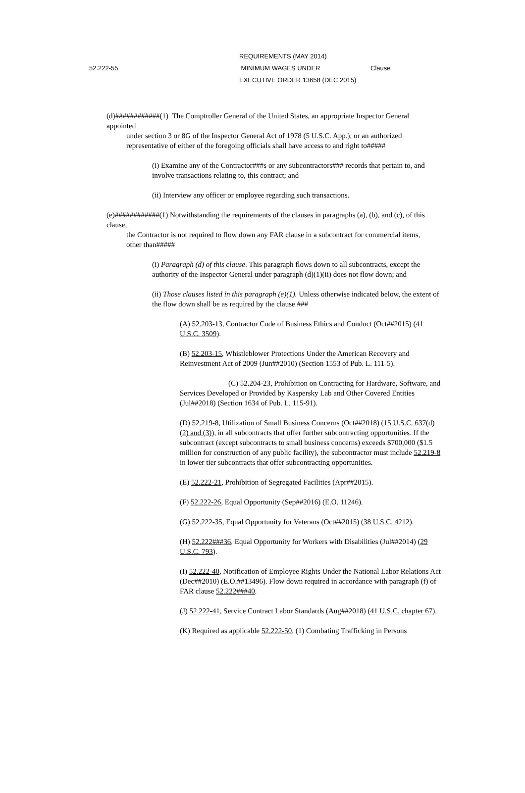REQUIREMENTS (MAY 2014)
52.222-55 MINIMUM WAGES UNDER Clause
EXECUTIVE ORDER 13658 (DEC 2015)
(d)############(1) The Comptroller General of the United States, an appropriate Inspector General appointed
under section 3 or 8G of the Inspector General Act of 1978 (5 U.S.C. App.), or an authorized representative of either of the foregoing officials shall have access to and right to#####
(i) Examine any of the Contractor###s or any subcontractors### records that pertain to, and involve transactions relating to, this contract; and
(ii) Interview any officer or employee regarding such transactions.
(e)############(1) Notwithstanding the requirements of the clauses in paragraphs (a), (b), and (c), of this clause,
the Contractor is not required to flow down any FAR clause in a subcontract for commercial items, other than#####
(i) Paragraph (d) of this clause. This paragraph flows down to all subcontracts, except the authority of the Inspector General under paragraph (d)(1)(ii) does not flow down; and
(ii) Those clauses listed in this paragraph (e)(1). Unless otherwise indicated below, the extent of the flow down shall be as required by the clause ###
(A) 52.203-13, Contractor Code of Business Ethics and Conduct (Oct##2015) (41 U.S.C. 3509).
(B) 52.203-15, Whistleblower Protections Under the American Recovery and Reinvestment Act of 2009 (Jun##2010) (Section 1553 of Pub. L. 111-5).
(C) 52.204-23, Prohibition on Contracting for Hardware, Software, and Services Developed or Provided by Kaspersky Lab and Other Covered Entities (Jul##2018) (Section 1634 of Pub. L. 115-91).
(D) 52.219-8, Utilization of Small Business Concerns (Oct##2018) (15 U.S.C. 637(d)(2) and (3)), in all subcontracts that offer further subcontracting opportunities. If the subcontract (except subcontracts to small business concerns) exceeds $700,000 ($1.5 million for construction of any public facility), the subcontractor must include 52.219-8 in lower tier subcontracts that offer subcontracting opportunities.
(E) 52.222-21, Prohibition of Segregated Facilities (Apr##2015).
(F) 52.222-26, Equal Opportunity (Sep##2016) (E.O. 11246).
(G) 52.222-35, Equal Opportunity for Veterans (Oct##2015) (38 U.S.C. 4212).
(H) 52.222###36, Equal Opportunity for Workers with Disabilities (Jul##2014) (29 U.S.C. 793).
(I) 52.222-40, Notification of Employee Rights Under the National Labor Relations Act (Dec##2010) (E.O.##13496). Flow down required in accordance with paragraph (f) of FAR clause 52.222###40.
(J) 52.222-41, Service Contract Labor Standards (Aug##2018) (41 U.S.C. chapter 67).
(K) Required as applicable 52.222-50, (1) Combating Trafficking in Persons